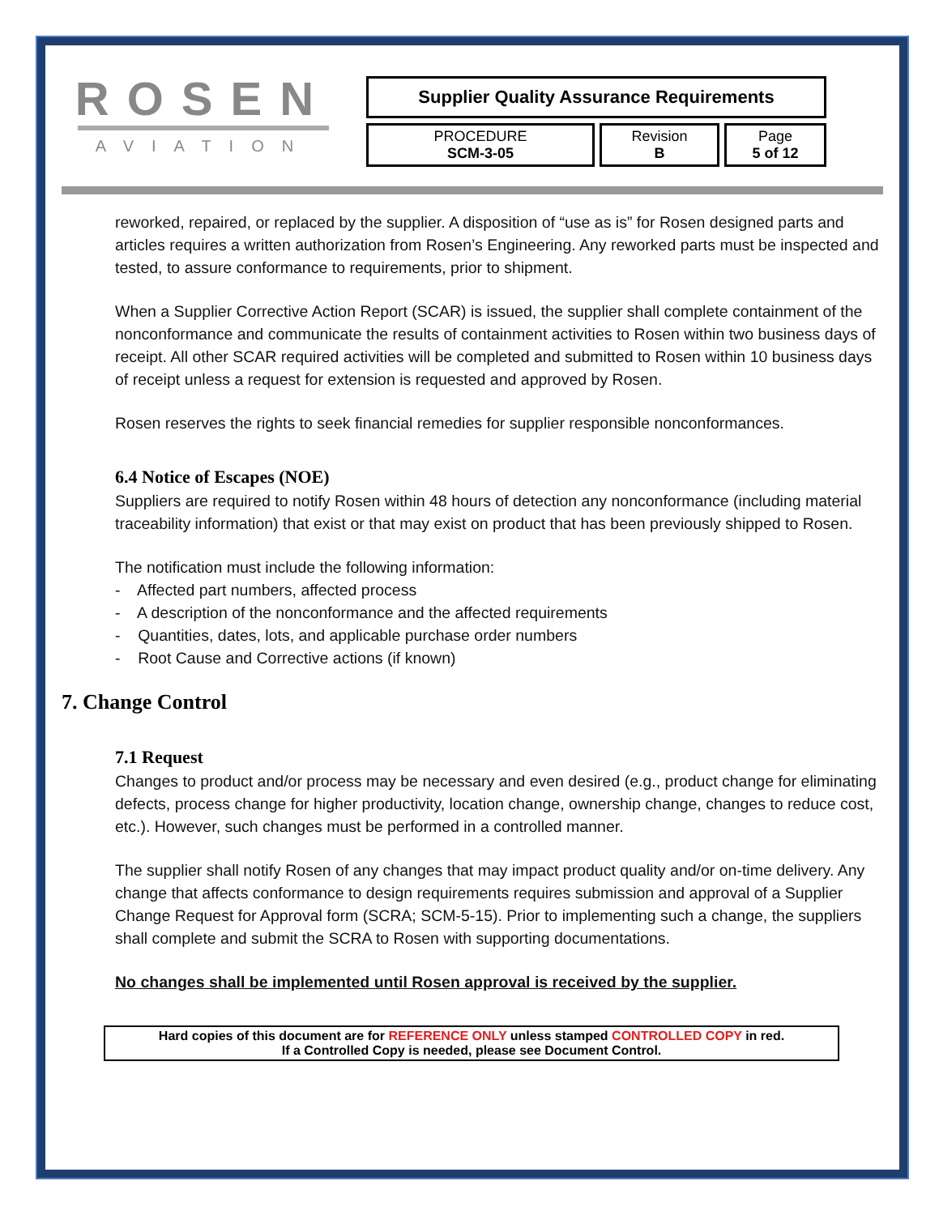ROSEN
AVIATION
| Supplier Quality Assurance Requirements | | |
| PROCEDURE SCM-3-05 | Revision B | Page 5 of 12 |
reworked, repaired, or replaced by the supplier. A disposition of “use as is” for Rosen designed parts and articles requires a written authorization from Rosen’s Engineering. Any reworked parts must be inspected and tested, to assure conformance to requirements, prior to shipment.
When a Supplier Corrective Action Report (SCAR) is issued, the supplier shall complete containment of the nonconformance and communicate the results of containment activities to Rosen within two business days of receipt. All other SCAR required activities will be completed and submitted to Rosen within 10 business days of receipt unless a request for extension is requested and approved by Rosen.
Rosen reserves the rights to seek financial remedies for supplier responsible nonconformances.
6.4 Notice of Escapes (NOE)
Suppliers are required to notify Rosen within 48 hours of detection any nonconformance (including material traceability information) that exist or that may exist on product that has been previously shipped to Rosen.
The notification must include the following information:
- Affected part numbers, affected process
- A description of the nonconformance and the affected requirements
- Quantities, dates, lots, and applicable purchase order numbers
- Root Cause and Corrective actions (if known)
7. Change Control
7.1 Request
Changes to product and/or process may be necessary and even desired (e.g., product change for eliminating defects, process change for higher productivity, location change, ownership change, changes to reduce cost, etc.). However, such changes must be performed in a controlled manner.
The supplier shall notify Rosen of any changes that may impact product quality and/or on-time delivery. Any change that affects conformance to design requirements requires submission and approval of a Supplier Change Request for Approval form (SCRA; SCM-5-15). Prior to implementing such a change, the suppliers shall complete and submit the SCRA to Rosen with supporting documentations.
No changes shall be implemented until Rosen approval is received by the supplier.
Hard copies of this document are for REFERENCE ONLY unless stamped CONTROLLED COPY in red.
If a Controlled Copy is needed, please see Document Control.